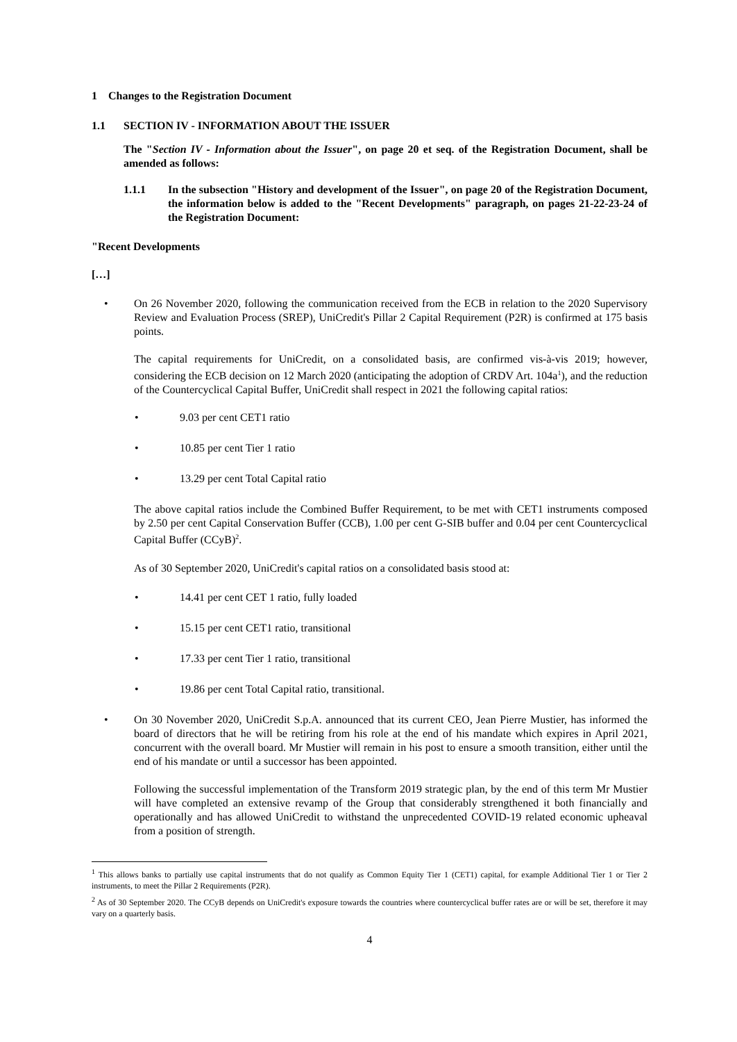1 Changes to the Registration Document
1.1 SECTION IV - INFORMATION ABOUT THE ISSUER
The "Section IV - Information about the Issuer", on page 20 et seq. of the Registration Document, shall be amended as follows:
1.1.1 In the subsection "History and development of the Issuer", on page 20 of the Registration Document, the information below is added to the "Recent Developments" paragraph, on pages 21-22-23-24 of the Registration Document:
"Recent Developments
[…]
• On 26 November 2020, following the communication received from the ECB in relation to the 2020 Supervisory Review and Evaluation Process (SREP), UniCredit's Pillar 2 Capital Requirement (P2R) is confirmed at 175 basis points.
The capital requirements for UniCredit, on a consolidated basis, are confirmed vis-à-vis 2019; however, considering the ECB decision on 12 March 2020 (anticipating the adoption of CRDV Art. 104a<sup>1</sup>), and the reduction of the Countercyclical Capital Buffer, UniCredit shall respect in 2021 the following capital ratios:
• 9.03 per cent CET1 ratio
• 10.85 per cent Tier 1 ratio
• 13.29 per cent Total Capital ratio
The above capital ratios include the Combined Buffer Requirement, to be met with CET1 instruments composed by 2.50 per cent Capital Conservation Buffer (CCB), 1.00 per cent G-SIB buffer and 0.04 per cent Countercyclical Capital Buffer (CCyB)<sup>2</sup>.
As of 30 September 2020, UniCredit's capital ratios on a consolidated basis stood at:
• 14.41 per cent CET 1 ratio, fully loaded
• 15.15 per cent CET1 ratio, transitional
• 17.33 per cent Tier 1 ratio, transitional
• 19.86 per cent Total Capital ratio, transitional.
• On 30 November 2020, UniCredit S.p.A. announced that its current CEO, Jean Pierre Mustier, has informed the board of directors that he will be retiring from his role at the end of his mandate which expires in April 2021, concurrent with the overall board. Mr Mustier will remain in his post to ensure a smooth transition, either until the end of his mandate or until a successor has been appointed.
Following the successful implementation of the Transform 2019 strategic plan, by the end of this term Mr Mustier will have completed an extensive revamp of the Group that considerably strengthened it both financially and operationally and has allowed UniCredit to withstand the unprecedented COVID-19 related economic upheaval from a position of strength.
<sup>1</sup> This allows banks to partially use capital instruments that do not qualify as Common Equity Tier 1 (CET1) capital, for example Additional Tier 1 or Tier 2 instruments, to meet the Pillar 2 Requirements (P2R).
<sup>2</sup> As of 30 September 2020. The CCyB depends on UniCredit's exposure towards the countries where countercyclical buffer rates are or will be set, therefore it may vary on a quarterly basis.
4